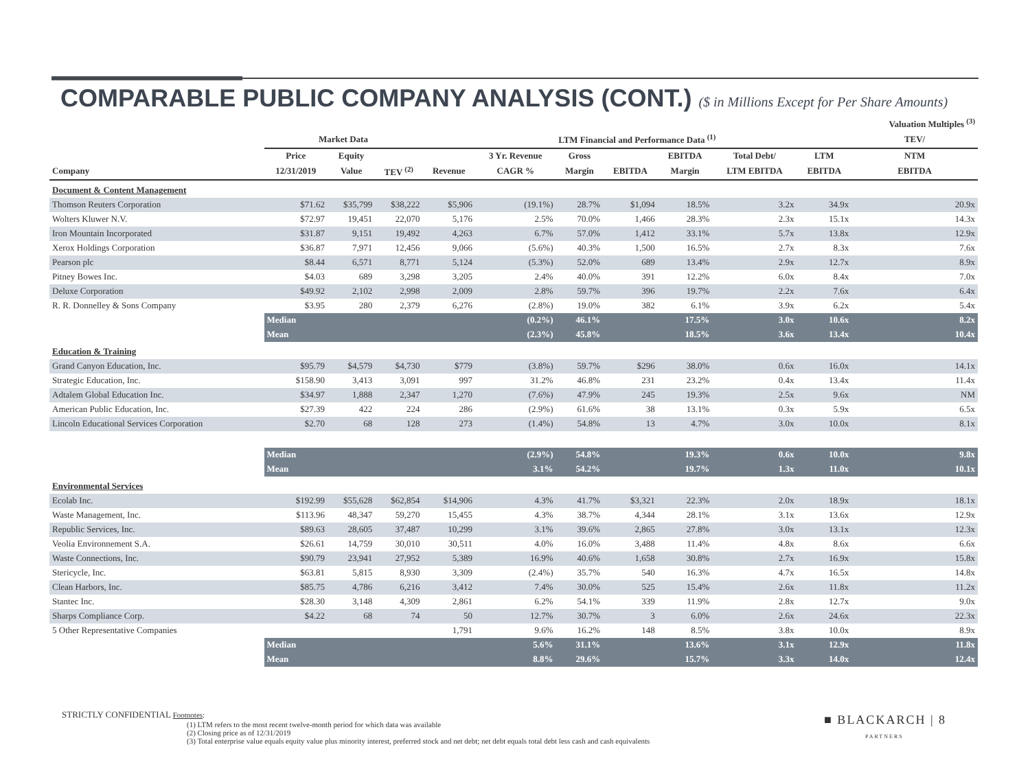COMPARABLE PUBLIC COMPANY ANALYSIS (CONT.) ($ in Millions Except for Per Share Amounts)
| | | | | | | | | | | | Valuation Multiples <sup>(3)</sup> |
| --- | --- | --- | --- | --- | --- | --- | --- | --- | --- | --- | --- |
| | Market Data | | | LTM Financial and Performance Data <sup>(1)</sup> | | | | | | | TEV/ |
| | Price | Equity | | | 3 Yr. Revenue | Gross | | EBITDA | Total Debt/ | LTM | NTM |
| Company | 12/31/2019 | Value | TEV <sup>(2)</sup> | Revenue | CAGR % | Margin | EBITDA | Margin | LTM EBITDA | EBITDA | EBITDA |
| Document & Content Management | | | | | | | | | | | |
| Thomson Reuters Corporation | $71.62 | $35,799 | $38,222 | $5,906 | (19.1%) | 28.7% | $1,094 | 18.5% | 3.2x | 34.9x | 20.9x |
| Wolters Kluwer N.V. | $72.97 | 19,451 | 22,070 | 5,176 | 2.5% | 70.0% | 1,466 | 28.3% | 2.3x | 15.1x | 14.3x |
| Iron Mountain Incorporated | $31.87 | 9,151 | 19,492 | 4,263 | 6.7% | 57.0% | 1,412 | 33.1% | 5.7x | 13.8x | 12.9x |
| Xerox Holdings Corporation | $36.87 | 7,971 | 12,456 | 9,066 | (5.6%) | 40.3% | 1,500 | 16.5% | 2.7x | 8.3x | 7.6x |
| Pearson plc | $8.44 | 6,571 | 8,771 | 5,124 | (5.3%) | 52.0% | 689 | 13.4% | 2.9x | 12.7x | 8.9x |
| Pitney Bowes Inc. | $4.03 | 689 | 3,298 | 3,205 | 2.4% | 40.0% | 391 | 12.2% | 6.0x | 8.4x | 7.0x |
| Deluxe Corporation | $49.92 | 2,102 | 2,998 | 2,009 | 2.8% | 59.7% | 396 | 19.7% | 2.2x | 7.6x | 6.4x |
| R. R. Donnelley & Sons Company | $3.95 | 280 | 2,379 | 6,276 | (2.8%) | 19.0% | 382 | 6.1% | 3.9x | 6.2x | 5.4x |
| | Median | | | | (0.2%) | 46.1% | | 17.5% | 3.0x | 10.6x | 8.2x |
| | Mean | | | | (2.3%) | 45.8% | | 18.5% | 3.6x | 13.4x | 10.4x |
| Education & Training | | | | | | | | | | | |
| Grand Canyon Education, Inc. | $95.79 | $4,579 | $4,730 | $779 | (3.8%) | 59.7% | $296 | 38.0% | 0.6x | 16.0x | 14.1x |
| Strategic Education, Inc. | $158.90 | 3,413 | 3,091 | 997 | 31.2% | 46.8% | 231 | 23.2% | 0.4x | 13.4x | 11.4x |
| Adtalem Global Education Inc. | $34.97 | 1,888 | 2,347 | 1,270 | (7.6%) | 47.9% | 245 | 19.3% | 2.5x | 9.6x | NM |
| American Public Education, Inc. | $27.39 | 422 | 224 | 286 | (2.9%) | 61.6% | 38 | 13.1% | 0.3x | 5.9x | 6.5x |
| Lincoln Educational Services Corporation | $2.70 | 68 | 128 | 273 | (1.4%) | 54.8% | 13 | 4.7% | 3.0x | 10.0x | 8.1x |
| | Median | | | | (2.9%) | 54.8% | | 19.3% | 0.6x | 10.0x | 9.8x |
| | Mean | | | | 3.1% | 54.2% | | 19.7% | 1.3x | 11.0x | 10.1x |
| Environmental Services | | | | | | | | | | | |
| Ecolab Inc. | $192.99 | $55,628 | $62,854 | $14,906 | 4.3% | 41.7% | $3,321 | 22.3% | 2.0x | 18.9x | 18.1x |
| Waste Management, Inc. | $113.96 | 48,347 | 59,270 | 15,455 | 4.3% | 38.7% | 4,344 | 28.1% | 3.1x | 13.6x | 12.9x |
| Republic Services, Inc. | $89.63 | 28,605 | 37,487 | 10,299 | 3.1% | 39.6% | 2,865 | 27.8% | 3.0x | 13.1x | 12.3x |
| Veolia Environnement S.A. | $26.61 | 14,759 | 30,010 | 30,511 | 4.0% | 16.0% | 3,488 | 11.4% | 4.8x | 8.6x | 6.6x |
| Waste Connections, Inc. | $90.79 | 23,941 | 27,952 | 5,389 | 16.9% | 40.6% | 1,658 | 30.8% | 2.7x | 16.9x | 15.8x |
| Stericycle, Inc. | $63.81 | 5,815 | 8,930 | 3,309 | (2.4%) | 35.7% | 540 | 16.3% | 4.7x | 16.5x | 14.8x |
| Clean Harbors, Inc. | $85.75 | 4,786 | 6,216 | 3,412 | 7.4% | 30.0% | 525 | 15.4% | 2.6x | 11.8x | 11.2x |
| Stantec Inc. | $28.30 | 3,148 | 4,309 | 2,861 | 6.2% | 54.1% | 339 | 11.9% | 2.8x | 12.7x | 9.0x |
| Sharps Compliance Corp. | $4.22 | 68 | 74 | 50 | 12.7% | 30.7% | 3 | 6.0% | 2.6x | 24.6x | 22.3x |
| 5 Other Representative Companies | | | | 1,791 | 9.6% | 16.2% | 148 | 8.5% | 3.8x | 10.0x | 8.9x |
| | Median | | | | 5.6% | 31.1% | | 13.6% | 3.1x | 12.9x | 11.8x |
| | Mean | | | | 8.8% | 29.6% | | 15.7% | 3.3x | 14.0x | 12.4x |
STRICTLY CONFIDENTIAL Footnotes:
(1) LTM refers to the most recent twelve-month period for which data was available
(2) Closing price as of 12/31/2019
(3) Total enterprise value equals equity value plus minority interest, preferred stock and net debt; net debt equals total debt less cash and cash equivalents
■ BLACKARCH | 8
PARTNERS